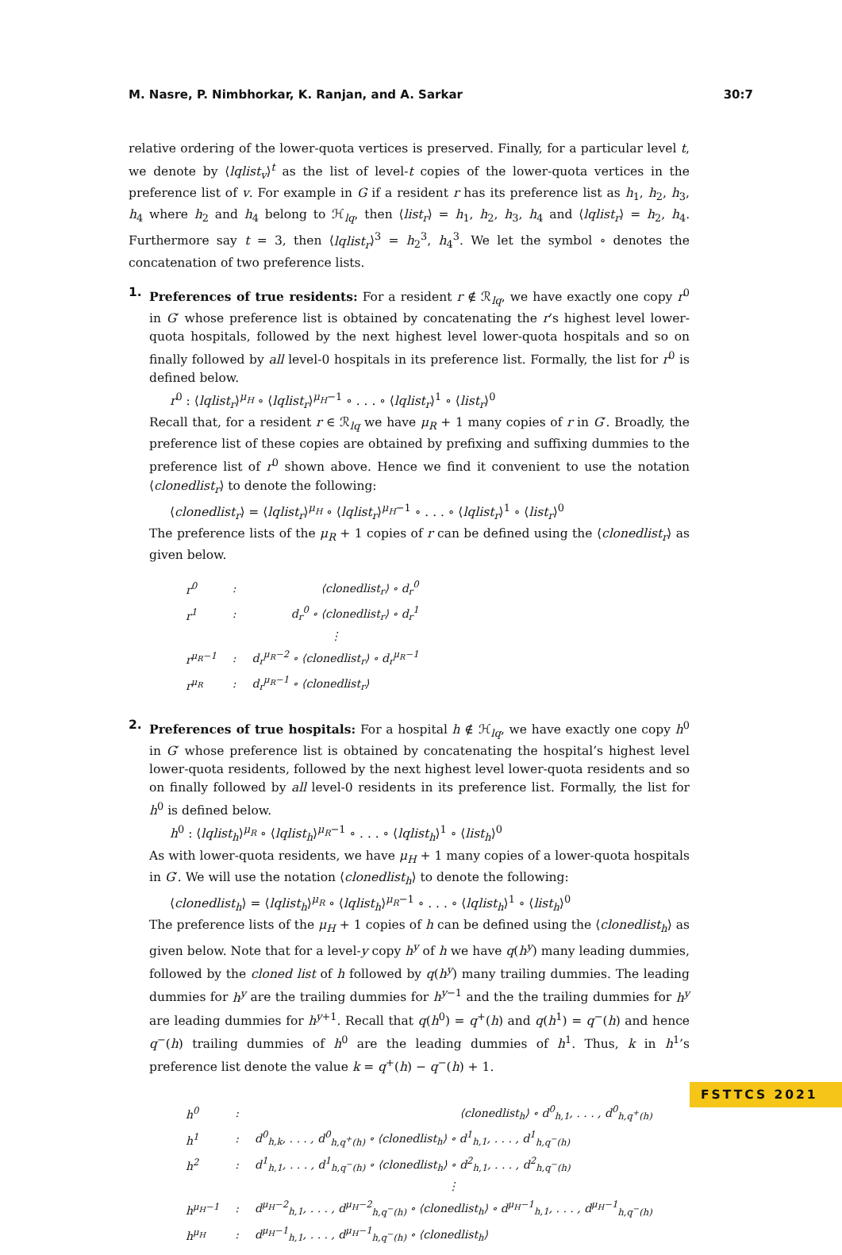M. Nasre, P. Nimbhorkar, K. Ranjan, and A. Sarkar 30:7
relative ordering of the lower-quota vertices is preserved. Finally, for a particular level t, we denote by ⟨lqlist<sub>v</sub>⟩<sup>t</sup> as the list of level-t copies of the lower-quota vertices in the preference list of v. For example in G if a resident r has its preference list as h<sub>1</sub>, h<sub>2</sub>, h<sub>3</sub>, h<sub>4</sub> where h<sub>2</sub> and h<sub>4</sub> belong to ℋ<sub>lq</sub>, then ⟨list<sub>r</sub>⟩ = h<sub>1</sub>, h<sub>2</sub>, h<sub>3</sub>, h<sub>4</sub> and ⟨lqlist<sub>r</sub>⟩ = h<sub>2</sub>, h<sub>4</sub>. Furthermore say t = 3, then ⟨lqlist<sub>r</sub>⟩<sup>3</sup> = h<sub>2</sub><sup>3</sup>, h<sub>4</sub><sup>3</sup>. We let the symbol ∘ denotes the concatenation of two preference lists.
1. Preferences of true residents: For a resident r ∉ ℛ<sub>lq</sub>, we have exactly one copy r<sup>0</sup> in G′ whose preference list is obtained by concatenating the r’s highest level lower-quota hospitals, followed by the next highest level lower-quota hospitals and so on finally followed by all level-0 hospitals in its preference list. Formally, the list for r<sup>0</sup> is defined below.
r<sup>0</sup> : ⟨lqlist<sub>r</sub>⟩<sup>μ<sub>H</sub></sup> ∘ ⟨lqlist<sub>r</sub>⟩<sup>μ<sub>H</sub>−1</sup> ∘ . . . ∘ ⟨lqlist<sub>r</sub>⟩<sup>1</sup> ∘ ⟨list<sub>r</sub>⟩<sup>0</sup>
Recall that, for a resident r ∈ ℛ<sub>lq</sub> we have μ<sub>R</sub> + 1 many copies of r in G′. Broadly, the preference list of these copies are obtained by prefixing and suffixing dummies to the preference list of r<sup>0</sup> shown above. Hence we find it convenient to use the notation ⟨clonedlist<sub>r</sub>⟩ to denote the following:
⟨clonedlist<sub>r</sub>⟩ = ⟨lqlist<sub>r</sub>⟩<sup>μ<sub>H</sub></sup> ∘ ⟨lqlist<sub>r</sub>⟩<sup>μ<sub>H</sub>−1</sup> ∘ . . . ∘ ⟨lqlist<sub>r</sub>⟩<sup>1</sup> ∘ ⟨list<sub>r</sub>⟩<sup>0</sup>
The preference lists of the μ<sub>R</sub> + 1 copies of r can be defined using the ⟨clonedlist<sub>r</sub>⟩ as given below.
| r<sup>0</sup> | : | ⟨clonedlist<sub>r</sub>⟩ ∘ d<sub>r</sub><sup>0</sup> |
| r<sup>1</sup> | : | d<sub>r</sub><sup>0</sup> ∘ ⟨clonedlist<sub>r</sub>⟩ ∘ d<sub>r</sub><sup>1</sup> |
| | | ⋮ |
| r<sup>μ<sub>R</sub>−1</sup> | : | d<sub>r</sub><sup>μ<sub>R</sub>−2</sup> ∘ ⟨clonedlist<sub>r</sub>⟩ ∘ d<sub>r</sub><sup>μ<sub>R</sub>−1</sup> |
| r<sup>μ<sub>R</sub></sup> | : | d<sub>r</sub><sup>μ<sub>R</sub>−1</sup> ∘ ⟨clonedlist<sub>r</sub>⟩ |
2. Preferences of true hospitals: For a hospital h ∉ ℋ<sub>lq</sub>, we have exactly one copy h<sup>0</sup> in G′ whose preference list is obtained by concatenating the hospital’s highest level lower-quota residents, followed by the next highest level lower-quota residents and so on finally followed by all level-0 residents in its preference list. Formally, the list for h<sup>0</sup> is defined below.
h<sup>0</sup> : ⟨lqlist<sub>h</sub>⟩<sup>μ<sub>R</sub></sup> ∘ ⟨lqlist<sub>h</sub>⟩<sup>μ<sub>R</sub>−1</sup> ∘ . . . ∘ ⟨lqlist<sub>h</sub>⟩<sup>1</sup> ∘ ⟨list<sub>h</sub>⟩<sup>0</sup>
As with lower-quota residents, we have μ<sub>H</sub> + 1 many copies of a lower-quota hospitals in G′. We will use the notation ⟨clonedlist<sub>h</sub>⟩ to denote the following:
⟨clonedlist<sub>h</sub>⟩ = ⟨lqlist<sub>h</sub>⟩<sup>μ<sub>R</sub></sup> ∘ ⟨lqlist<sub>h</sub>⟩<sup>μ<sub>R</sub>−1</sup> ∘ . . . ∘ ⟨lqlist<sub>h</sub>⟩<sup>1</sup> ∘ ⟨list<sub>h</sub>⟩<sup>0</sup>
The preference lists of the μ<sub>H</sub> + 1 copies of h can be defined using the ⟨clonedlist<sub>h</sub>⟩ as given below. Note that for a level-y copy h<sup>y</sup> of h we have q(h<sup>y</sup>) many leading dummies, followed by the cloned list of h followed by q(h<sup>y</sup>) many trailing dummies. The leading dummies for h<sup>y</sup> are the trailing dummies for h<sup>y−1</sup> and the the trailing dummies for h<sup>y</sup> are leading dummies for h<sup>y+1</sup>. Recall that q(h<sup>0</sup>) = q<sup>+</sup>(h) and q(h<sup>1</sup>) = q<sup>−</sup>(h) and hence q<sup>−</sup>(h) trailing dummies of h<sup>0</sup> are the leading dummies of h<sup>1</sup>. Thus, k in h<sup>1</sup>’s preference list denote the value k = q<sup>+</sup>(h) − q<sup>−</sup>(h) + 1.
| h<sup>0</sup> | : | ⟨clonedlist<sub>h</sub>⟩ ∘ d<sup>0</sup><sub>h,1</sub>, . . . , d<sup>0</sup><sub>h,q<sup>+</sup>(h)</sub> |
| h<sup>1</sup> | : | d<sup>0</sup><sub>h,k</sub>, . . . , d<sup>0</sup><sub>h,q<sup>+</sup>(h)</sub> ∘ ⟨clonedlist<sub>h</sub>⟩ ∘ d<sup>1</sup><sub>h,1</sub>, . . . , d<sup>1</sup><sub>h,q<sup>−</sup>(h)</sub> |
| h<sup>2</sup> | : | d<sup>1</sup><sub>h,1</sub>, . . . , d<sup>1</sup><sub>h,q<sup>−</sup>(h)</sub> ∘ ⟨clonedlist<sub>h</sub>⟩ ∘ d<sup>2</sup><sub>h,1</sub>, . . . , d<sup>2</sup><sub>h,q<sup>−</sup>(h)</sub> |
| | | ⋮ |
| h<sup>μ<sub>H</sub>−1</sup> | : | d<sup>μ<sub>H</sub>−2</sup><sub>h,1</sub>, . . . , d<sup>μ<sub>H</sub>−2</sup><sub>h,q<sup>−</sup>(h)</sub> ∘ ⟨clonedlist<sub>h</sub>⟩ ∘ d<sup>μ<sub>H</sub>−1</sup><sub>h,1</sub>, . . . , d<sup>μ<sub>H</sub>−1</sup><sub>h,q<sup>−</sup>(h)</sub> |
| h<sup>μ<sub>H</sub></sup> | : | d<sup>μ<sub>H</sub>−1</sup><sub>h,1</sub>, . . . , d<sup>μ<sub>H</sub>−1</sup><sub>h,q<sup>−</sup>(h)</sub> ∘ ⟨clonedlist<sub>h</sub>⟩ |
FSTTCS 2021